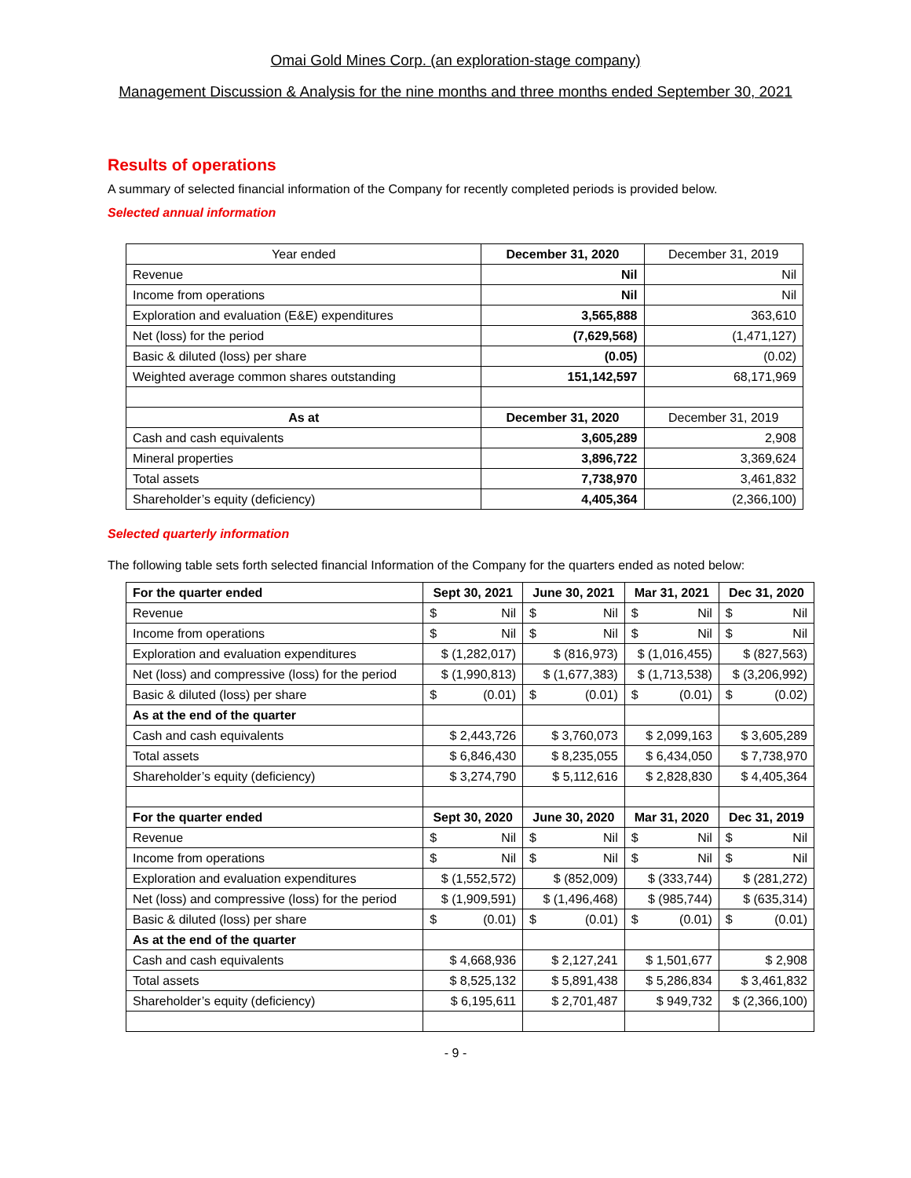Omai Gold Mines Corp. (an exploration-stage company)
Management Discussion & Analysis for the nine months and three months ended September 30, 2021
Results of operations
A summary of selected financial information of the Company for recently completed periods is provided below.
Selected annual information
| Year ended | December 31, 2020 | December 31, 2019 |
| --- | --- | --- |
| Revenue | Nil | Nil |
| Income from operations | Nil | Nil |
| Exploration and evaluation (E&E) expenditures | 3,565,888 | 363,610 |
| Net (loss) for the period | (7,629,568) | (1,471,127) |
| Basic & diluted (loss) per share | (0.05) | (0.02) |
| Weighted average common shares outstanding | 151,142,597 | 68,171,969 |
| As at | December 31, 2020 | December 31, 2019 |
| Cash and cash equivalents | 3,605,289 | 2,908 |
| Mineral properties | 3,896,722 | 3,369,624 |
| Total assets | 7,738,970 | 3,461,832 |
| Shareholder’s equity (deficiency) | 4,405,364 | (2,366,100) |
Selected quarterly information
The following table sets forth selected financial Information of the Company for the quarters ended as noted below:
| For the quarter ended | Sept 30, 2021 | June 30, 2021 | Mar 31, 2021 | Dec 31, 2020 |
| --- | --- | --- | --- | --- |
| Revenue | $ Nil | $ Nil | $ Nil | $ Nil |
| Income from operations | $ Nil | $ Nil | $ Nil | $ Nil |
| Exploration and evaluation expenditures | $ (1,282,017) | $ (816,973) | $ (1,016,455) | $ (827,563) |
| Net (loss) and compressive (loss) for the period | $ (1,990,813) | $ (1,677,383) | $ (1,713,538) | $ (3,206,992) |
| Basic & diluted (loss) per share | $ (0.01) | $ (0.01) | $ (0.01) | $ (0.02) |
| As at the end of the quarter | | | | |
| Cash and cash equivalents | $ 2,443,726 | $ 3,760,073 | $ 2,099,163 | $ 3,605,289 |
| Total assets | $ 6,846,430 | $ 8,235,055 | $ 6,434,050 | $ 7,738,970 |
| Shareholder’s equity (deficiency) | $ 3,274,790 | $ 5,112,616 | $ 2,828,830 | $ 4,405,364 |
| For the quarter ended | Sept 30, 2020 | June 30, 2020 | Mar 31, 2020 | Dec 31, 2019 |
| Revenue | $ Nil | $ Nil | $ Nil | $ Nil |
| Income from operations | $ Nil | $ Nil | $ Nil | $ Nil |
| Exploration and evaluation expenditures | $ (1,552,572) | $ (852,009) | $ (333,744) | $ (281,272) |
| Net (loss) and compressive (loss) for the period | $ (1,909,591) | $ (1,496,468) | $ (985,744) | $ (635,314) |
| Basic & diluted (loss) per share | $ (0.01) | $ (0.01) | $ (0.01) | $ (0.01) |
| As at the end of the quarter | | | | |
| Cash and cash equivalents | $ 4,668,936 | $ 2,127,241 | $ 1,501,677 | $ 2,908 |
| Total assets | $ 8,525,132 | $ 5,891,438 | $ 5,286,834 | $ 3,461,832 |
| Shareholder’s equity (deficiency) | $ 6,195,611 | $ 2,701,487 | $ 949,732 | $ (2,366,100) |
- 9 -